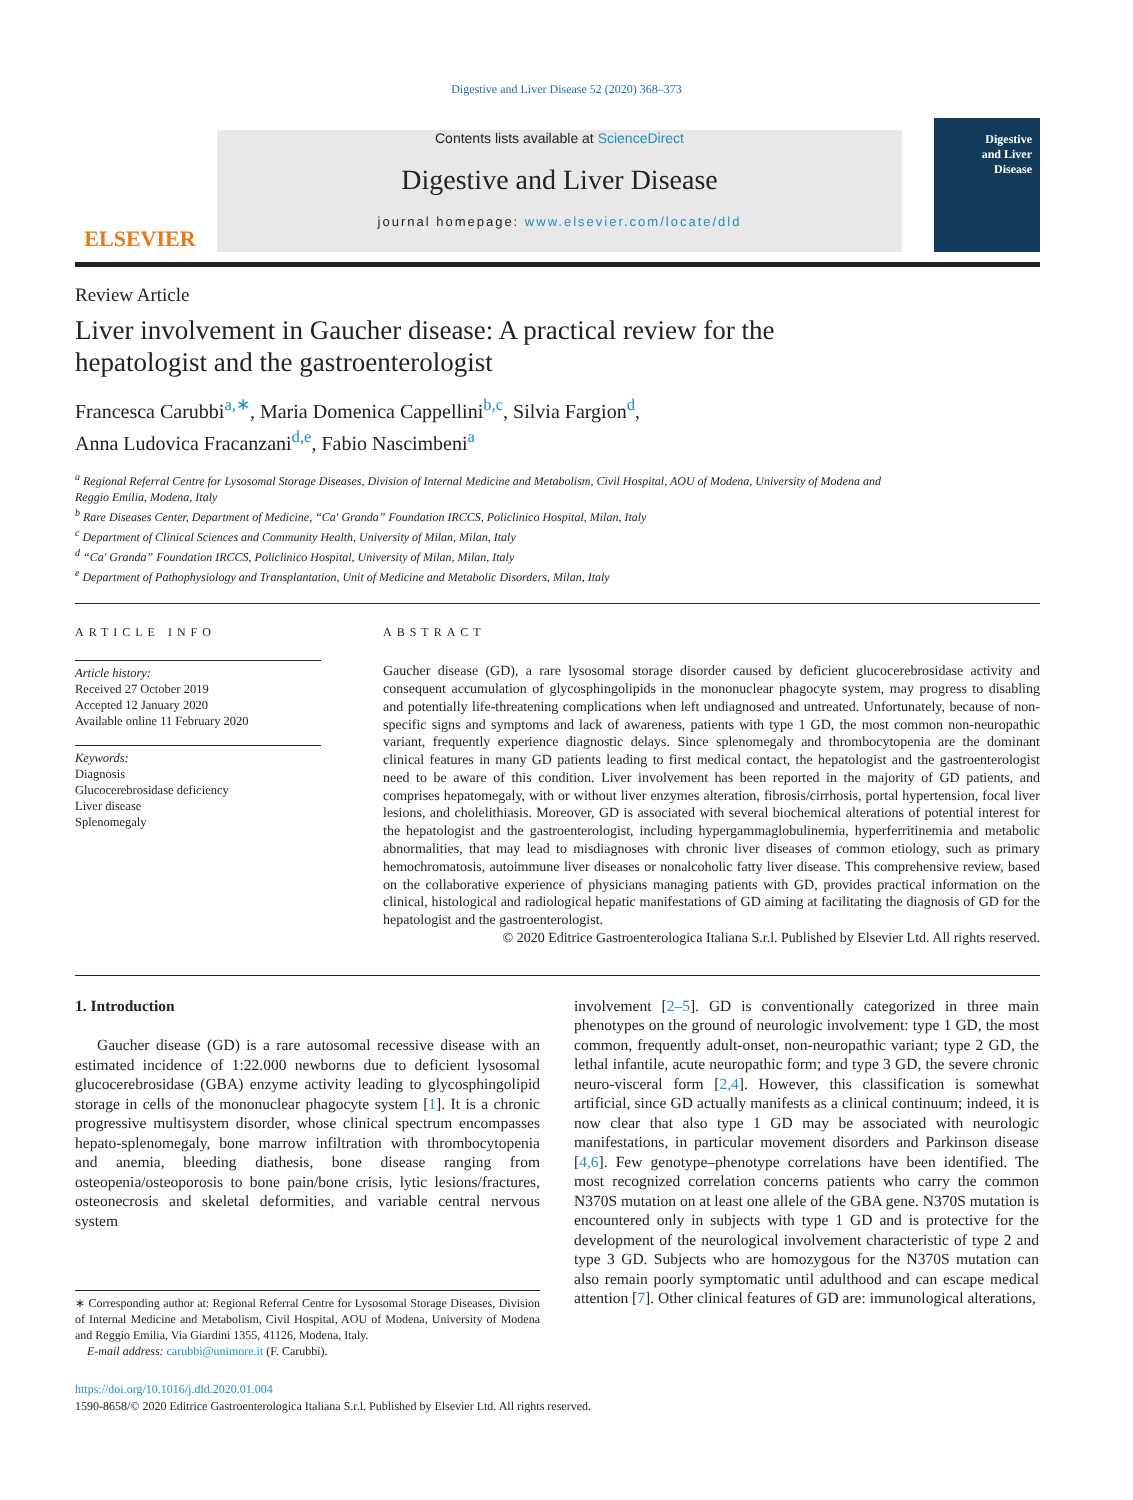Digestive and Liver Disease 52 (2020) 368–373
ELSEVIER
Contents lists available at ScienceDirect
Digestive and Liver Disease
journal homepage: www.elsevier.com/locate/dld
Digestive
and Liver
Disease
Review Article
Liver involvement in Gaucher disease: A practical review for the hepatologist and the gastroenterologist
Francesca Carubbi<sup>a,∗</sup>, Maria Domenica Cappellini<sup>b,c</sup>, Silvia Fargion<sup>d</sup>,
Anna Ludovica Fracanzani<sup>d,e</sup>, Fabio Nascimbeni<sup>a</sup>
<sup>a</sup> Regional Referral Centre for Lysosomal Storage Diseases, Division of Internal Medicine and Metabolism, Civil Hospital, AOU of Modena, University of Modena and Reggio Emilia, Modena, Italy
<sup>b</sup> Rare Diseases Center, Department of Medicine, “Ca' Granda” Foundation IRCCS, Policlinico Hospital, Milan, Italy
<sup>c</sup> Department of Clinical Sciences and Community Health, University of Milan, Milan, Italy
<sup>d</sup> “Ca' Granda” Foundation IRCCS, Policlinico Hospital, University of Milan, Milan, Italy
<sup>e</sup> Department of Pathophysiology and Transplantation, Unit of Medicine and Metabolic Disorders, Milan, Italy
ARTICLE INFO
Article history:
Received 27 October 2019
Accepted 12 January 2020
Available online 11 February 2020
Keywords:
Diagnosis
Glucocerebrosidase deficiency
Liver disease
Splenomegaly
ABSTRACT
Gaucher disease (GD), a rare lysosomal storage disorder caused by deficient glucocerebrosidase activity and consequent accumulation of glycosphingolipids in the mononuclear phagocyte system, may progress to disabling and potentially life-threatening complications when left undiagnosed and untreated. Unfortunately, because of non-specific signs and symptoms and lack of awareness, patients with type 1 GD, the most common non-neuropathic variant, frequently experience diagnostic delays. Since splenomegaly and thrombocytopenia are the dominant clinical features in many GD patients leading to first medical contact, the hepatologist and the gastroenterologist need to be aware of this condition. Liver involvement has been reported in the majority of GD patients, and comprises hepatomegaly, with or without liver enzymes alteration, fibrosis/cirrhosis, portal hypertension, focal liver lesions, and cholelithiasis. Moreover, GD is associated with several biochemical alterations of potential interest for the hepatologist and the gastroenterologist, including hypergammaglobulinemia, hyperferritinemia and metabolic abnormalities, that may lead to misdiagnoses with chronic liver diseases of common etiology, such as primary hemochromatosis, autoimmune liver diseases or nonalcoholic fatty liver disease. This comprehensive review, based on the collaborative experience of physicians managing patients with GD, provides practical information on the clinical, histological and radiological hepatic manifestations of GD aiming at facilitating the diagnosis of GD for the hepatologist and the gastroenterologist.
© 2020 Editrice Gastroenterologica Italiana S.r.l. Published by Elsevier Ltd. All rights reserved.
1. Introduction
Gaucher disease (GD) is a rare autosomal recessive disease with an estimated incidence of 1:22.000 newborns due to deficient lysosomal glucocerebrosidase (GBA) enzyme activity leading to glycosphingolipid storage in cells of the mononuclear phagocyte system [1]. It is a chronic progressive multisystem disorder, whose clinical spectrum encompasses hepato-splenomegaly, bone marrow infiltration with thrombocytopenia and anemia, bleeding diathesis, bone disease ranging from osteopenia/osteoporosis to bone pain/bone crisis, lytic lesions/fractures, osteonecrosis and skeletal deformities, and variable central nervous system
∗ Corresponding author at: Regional Referral Centre for Lysosomal Storage Diseases, Division of Internal Medicine and Metabolism, Civil Hospital, AOU of Modena, University of Modena and Reggio Emilia, Via Giardini 1355, 41126, Modena, Italy.
E-mail address: carubbi@unimore.it (F. Carubbi).
involvement [2–5]. GD is conventionally categorized in three main phenotypes on the ground of neurologic involvement: type 1 GD, the most common, frequently adult-onset, non-neuropathic variant; type 2 GD, the lethal infantile, acute neuropathic form; and type 3 GD, the severe chronic neuro-visceral form [2,4]. However, this classification is somewhat artificial, since GD actually manifests as a clinical continuum; indeed, it is now clear that also type 1 GD may be associated with neurologic manifestations, in particular movement disorders and Parkinson disease [4,6]. Few genotype–phenotype correlations have been identified. The most recognized correlation concerns patients who carry the common N370S mutation on at least one allele of the GBA gene. N370S mutation is encountered only in subjects with type 1 GD and is protective for the development of the neurological involvement characteristic of type 2 and type 3 GD. Subjects who are homozygous for the N370S mutation can also remain poorly symptomatic until adulthood and can escape medical attention [7]. Other clinical features of GD are: immunological alterations,
https://doi.org/10.1016/j.dld.2020.01.004
1590-8658/© 2020 Editrice Gastroenterologica Italiana S.r.l. Published by Elsevier Ltd. All rights reserved.